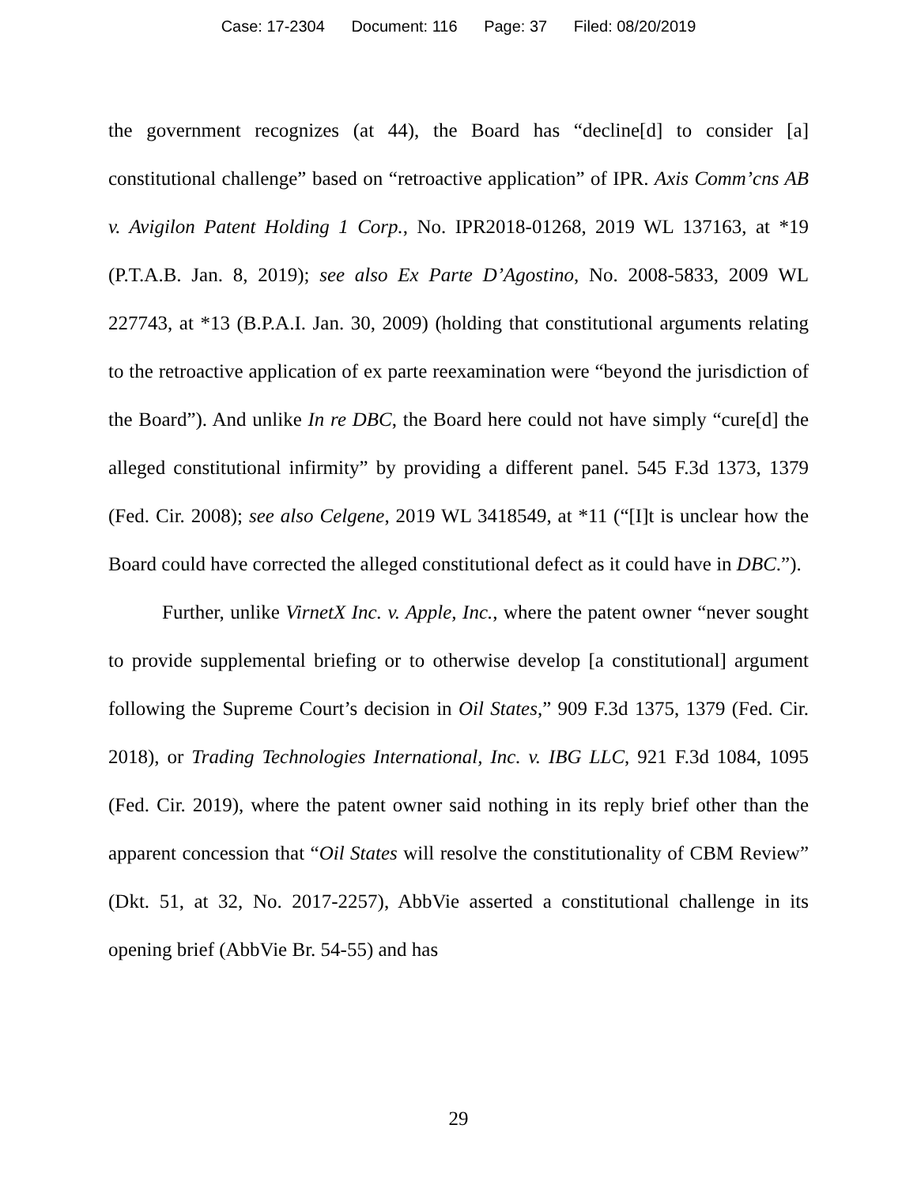Case: 17-2304 Document: 116 Page: 37 Filed: 08/20/2019
the government recognizes (at 44), the Board has “decline[d] to consider [a] constitutional challenge” based on “retroactive application” of IPR. Axis Comm’cns AB v. Avigilon Patent Holding 1 Corp., No. IPR2018-01268, 2019 WL 137163, at *19 (P.T.A.B. Jan. 8, 2019); see also Ex Parte D’Agostino, No. 2008-5833, 2009 WL 227743, at *13 (B.P.A.I. Jan. 30, 2009) (holding that constitutional arguments relating to the retroactive application of ex parte reexamination were “beyond the jurisdiction of the Board”). And unlike In re DBC, the Board here could not have simply “cure[d] the alleged constitutional infirmity” by providing a different panel. 545 F.3d 1373, 1379 (Fed. Cir. 2008); see also Celgene, 2019 WL 3418549, at *11 (“[I]t is unclear how the Board could have corrected the alleged constitutional defect as it could have in DBC.”).
Further, unlike VirnetX Inc. v. Apple, Inc., where the patent owner “never sought to provide supplemental briefing or to otherwise develop [a constitutional] argument following the Supreme Court’s decision in Oil States,” 909 F.3d 1375, 1379 (Fed. Cir. 2018), or Trading Technologies International, Inc. v. IBG LLC, 921 F.3d 1084, 1095 (Fed. Cir. 2019), where the patent owner said nothing in its reply brief other than the apparent concession that “Oil States will resolve the constitutionality of CBM Review” (Dkt. 51, at 32, No. 2017-2257), AbbVie asserted a constitutional challenge in its opening brief (AbbVie Br. 54-55) and has
29